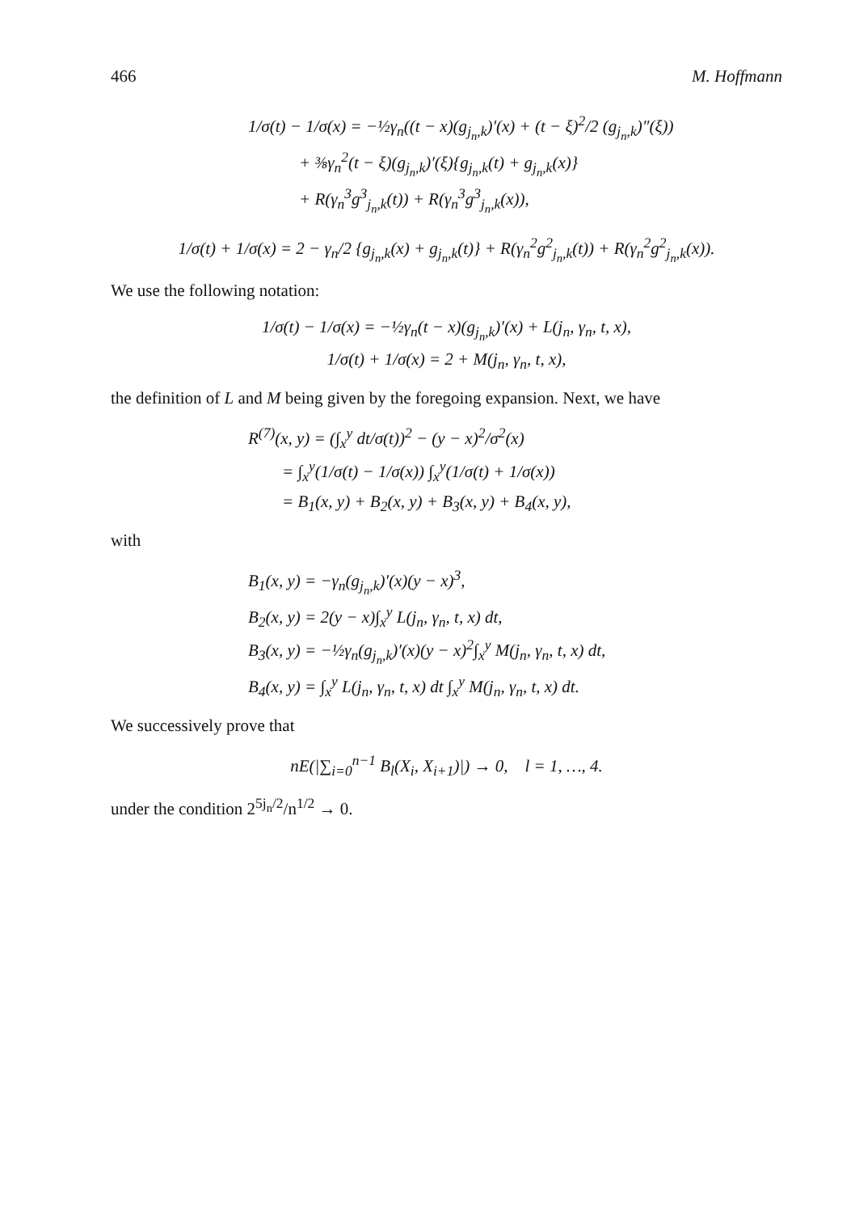466 M. Hoffmann
1/σ(t) − 1/σ(x) = −½γ<sub>n</sub>((t − x)(g<sub>j<sub>n</sub>,k</sub>)′(x) + (t − ξ)<sup>2</sup>/2 (g<sub>j<sub>n</sub>,k</sub>)″(ξ))
+ ⅜γ<sub>n</sub><sup>2</sup>(t − ξ)(g<sub>j<sub>n</sub>,k</sub>)′(ξ){g<sub>j<sub>n</sub>,k</sub>(t) + g<sub>j<sub>n</sub>,k</sub>(x)}
+ R(γ<sub>n</sub><sup>3</sup>g<sup>3</sup><sub>j<sub>n</sub>,k</sub>(t)) + R(γ<sub>n</sub><sup>3</sup>g<sup>3</sup><sub>j<sub>n</sub>,k</sub>(x)),
1/σ(t) + 1/σ(x) = 2 − γ<sub>n</sub>/2 {g<sub>j<sub>n</sub>,k</sub>(x) + g<sub>j<sub>n</sub>,k</sub>(t)} + R(γ<sub>n</sub><sup>2</sup>g<sup>2</sup><sub>j<sub>n</sub>,k</sub>(t)) + R(γ<sub>n</sub><sup>2</sup>g<sup>2</sup><sub>j<sub>n</sub>,k</sub>(x)).
We use the following notation:
1/σ(t) − 1/σ(x) = −½γ<sub>n</sub>(t − x)(g<sub>j<sub>n</sub>,k</sub>)′(x) + L(j<sub>n</sub>, γ<sub>n</sub>, t, x),
1/σ(t) + 1/σ(x) = 2 + M(j<sub>n</sub>, γ<sub>n</sub>, t, x),
the definition of L and M being given by the foregoing expansion. Next, we have
R<sup>(7)</sup>(x, y) = (∫<sub>x</sub><sup>y</sup> dt/σ(t))<sup>2</sup> − (y − x)<sup>2</sup>/σ<sup>2</sup>(x)
= ∫<sub>x</sub><sup>y</sup>(1/σ(t) − 1/σ(x)) ∫<sub>x</sub><sup>y</sup>(1/σ(t) + 1/σ(x))
= B<sub>1</sub>(x, y) + B<sub>2</sub>(x, y) + B<sub>3</sub>(x, y) + B<sub>4</sub>(x, y),
with
B<sub>1</sub>(x, y) = −γ<sub>n</sub>(g<sub>j<sub>n</sub>,k</sub>)′(x)(y − x)<sup>3</sup>,
B<sub>2</sub>(x, y) = 2(y − x)∫<sub>x</sub><sup>y</sup> L(j<sub>n</sub>, γ<sub>n</sub>, t, x) dt,
B<sub>3</sub>(x, y) = −½γ<sub>n</sub>(g<sub>j<sub>n</sub>,k</sub>)′(x)(y − x)<sup>2</sup>∫<sub>x</sub><sup>y</sup> M(j<sub>n</sub>, γ<sub>n</sub>, t, x) dt,
B<sub>4</sub>(x, y) = ∫<sub>x</sub><sup>y</sup> L(j<sub>n</sub>, γ<sub>n</sub>, t, x) dt ∫<sub>x</sub><sup>y</sup> M(j<sub>n</sub>, γ<sub>n</sub>, t, x) dt.
We successively prove that
nE(|∑<sub>i=0</sub><sup>n−1</sup> B<sub>l</sub>(X<sub>i</sub>, X<sub>i+1</sub>)|) → 0, l = 1, …, 4.
under the condition 2<sup>5j<sub>n</sub>/2</sup>/n<sup>1/2</sup> → 0.